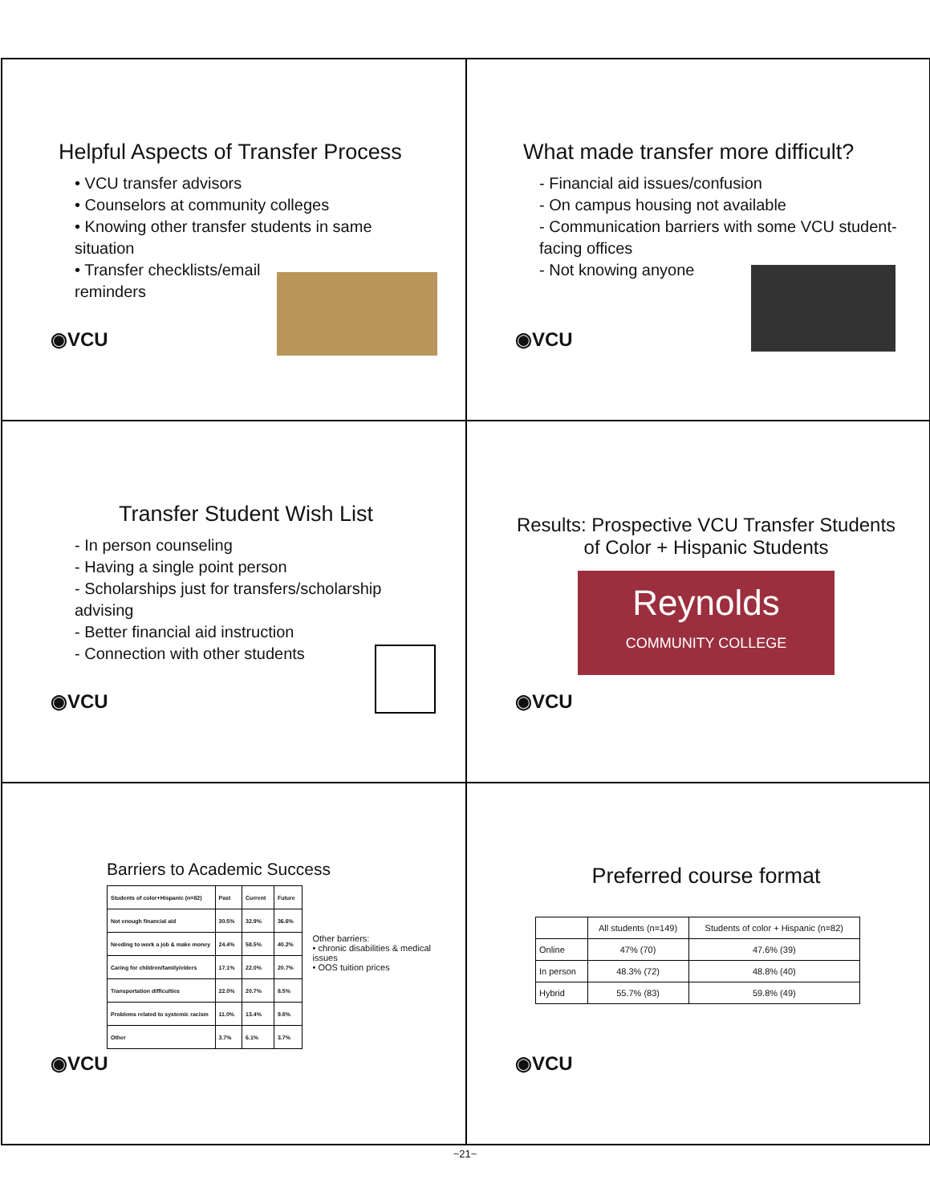Helpful Aspects of Transfer Process
• VCU transfer advisors
• Counselors at community colleges
• Knowing other transfer students in same situation
• Transfer checklists/email
reminders
◉VCU
What made transfer more difficult?
- Financial aid issues/confusion
- On campus housing not available
- Communication barriers with some VCU student-facing offices
- Not knowing anyone
◉VCU
Transfer Student Wish List
- In person counseling
- Having a single point person
- Scholarships just for transfers/scholarship advising
- Better financial aid instruction
- Connection with other students
◉VCU
Results: Prospective VCU Transfer Students of Color + Hispanic Students
Reynolds
COMMUNITY COLLEGE
◉VCU
Barriers to Academic Success
| Students of color+Hispanic (n=82) | Past | Current | Future |
| --- | --- | --- | --- |
| Not enough financial aid | 30.5% | 32.9% | 36.6% |
| Needing to work a job & make money | 24.4% | 58.5% | 40.2% |
| Caring for children/family/elders | 17.1% | 22.0% | 20.7% |
| Transportation difficulties | 22.0% | 20.7% | 8.5% |
| Problems related to systemic racism | 11.0% | 13.4% | 9.8% |
| Other | 3.7% | 6.1% | 3.7% |
Other barriers:
• chronic disabilities & medical issues
• OOS tuition prices
◉VCU
Preferred course format
| | All students (n=149) | Students of color + Hispanic (n=82) |
| --- | --- | --- |
| Online | 47% (70) | 47.6% (39) |
| In person | 48.3% (72) | 48.8% (40) |
| Hybrid | 55.7% (83) | 59.8% (49) |
◉VCU
~21~